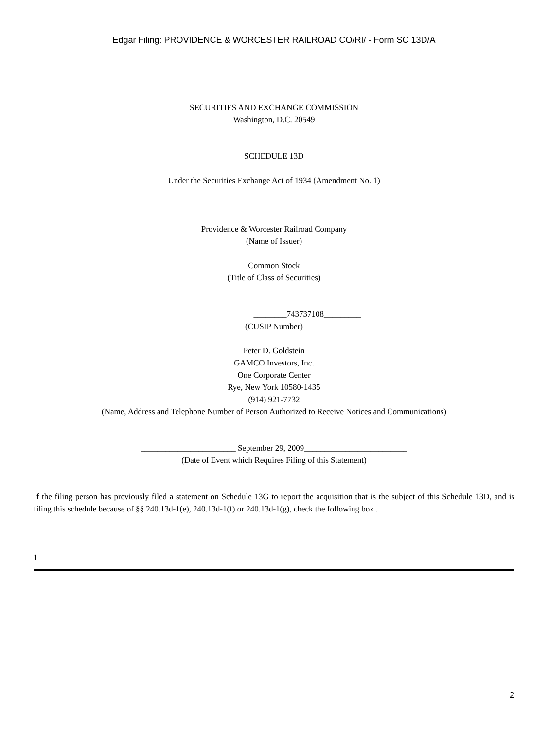Edgar Filing: PROVIDENCE & WORCESTER RAILROAD CO/RI/ - Form SC 13D/A
SECURITIES AND EXCHANGE COMMISSION
Washington, D.C. 20549
SCHEDULE 13D
Under the Securities Exchange Act of 1934 (Amendment No. 1)
Providence & Worcester Railroad Company
(Name of Issuer)
Common Stock
(Title of Class of Securities)
________743737108_________
(CUSIP Number)
Peter D. Goldstein
GAMCO Investors, Inc.
One Corporate Center
Rye, New York 10580-1435
(914) 921-7732
(Name, Address and Telephone Number of Person Authorized to Receive Notices and Communications)
_______________________ September 29, 2009_________________________
(Date of Event which Requires Filing of this Statement)
If the filing person has previously filed a statement on Schedule 13G to report the acquisition that is the subject of this Schedule 13D, and is filing this schedule because of §§ 240.13d-1(e), 240.13d-1(f) or 240.13d-1(g), check the following box .
1
2